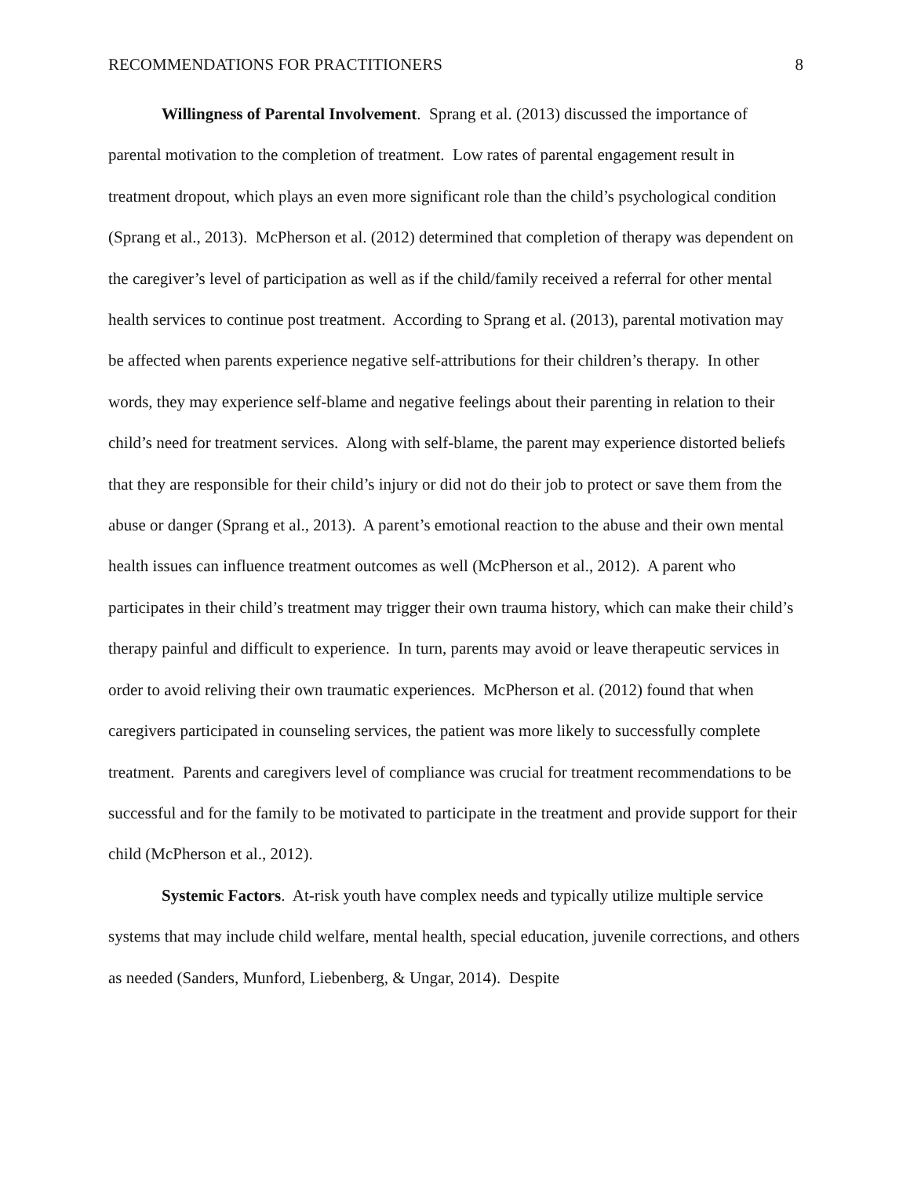RECOMMENDATIONS FOR PRACTITIONERS 8
Willingness of Parental Involvement. Sprang et al. (2013) discussed the importance of parental motivation to the completion of treatment. Low rates of parental engagement result in treatment dropout, which plays an even more significant role than the child’s psychological condition (Sprang et al., 2013). McPherson et al. (2012) determined that completion of therapy was dependent on the caregiver’s level of participation as well as if the child/family received a referral for other mental health services to continue post treatment. According to Sprang et al. (2013), parental motivation may be affected when parents experience negative self-attributions for their children’s therapy. In other words, they may experience self-blame and negative feelings about their parenting in relation to their child’s need for treatment services. Along with self-blame, the parent may experience distorted beliefs that they are responsible for their child’s injury or did not do their job to protect or save them from the abuse or danger (Sprang et al., 2013). A parent’s emotional reaction to the abuse and their own mental health issues can influence treatment outcomes as well (McPherson et al., 2012). A parent who participates in their child’s treatment may trigger their own trauma history, which can make their child’s therapy painful and difficult to experience. In turn, parents may avoid or leave therapeutic services in order to avoid reliving their own traumatic experiences. McPherson et al. (2012) found that when caregivers participated in counseling services, the patient was more likely to successfully complete treatment. Parents and caregivers level of compliance was crucial for treatment recommendations to be successful and for the family to be motivated to participate in the treatment and provide support for their child (McPherson et al., 2012).
Systemic Factors. At-risk youth have complex needs and typically utilize multiple service systems that may include child welfare, mental health, special education, juvenile corrections, and others as needed (Sanders, Munford, Liebenberg, & Ungar, 2014). Despite